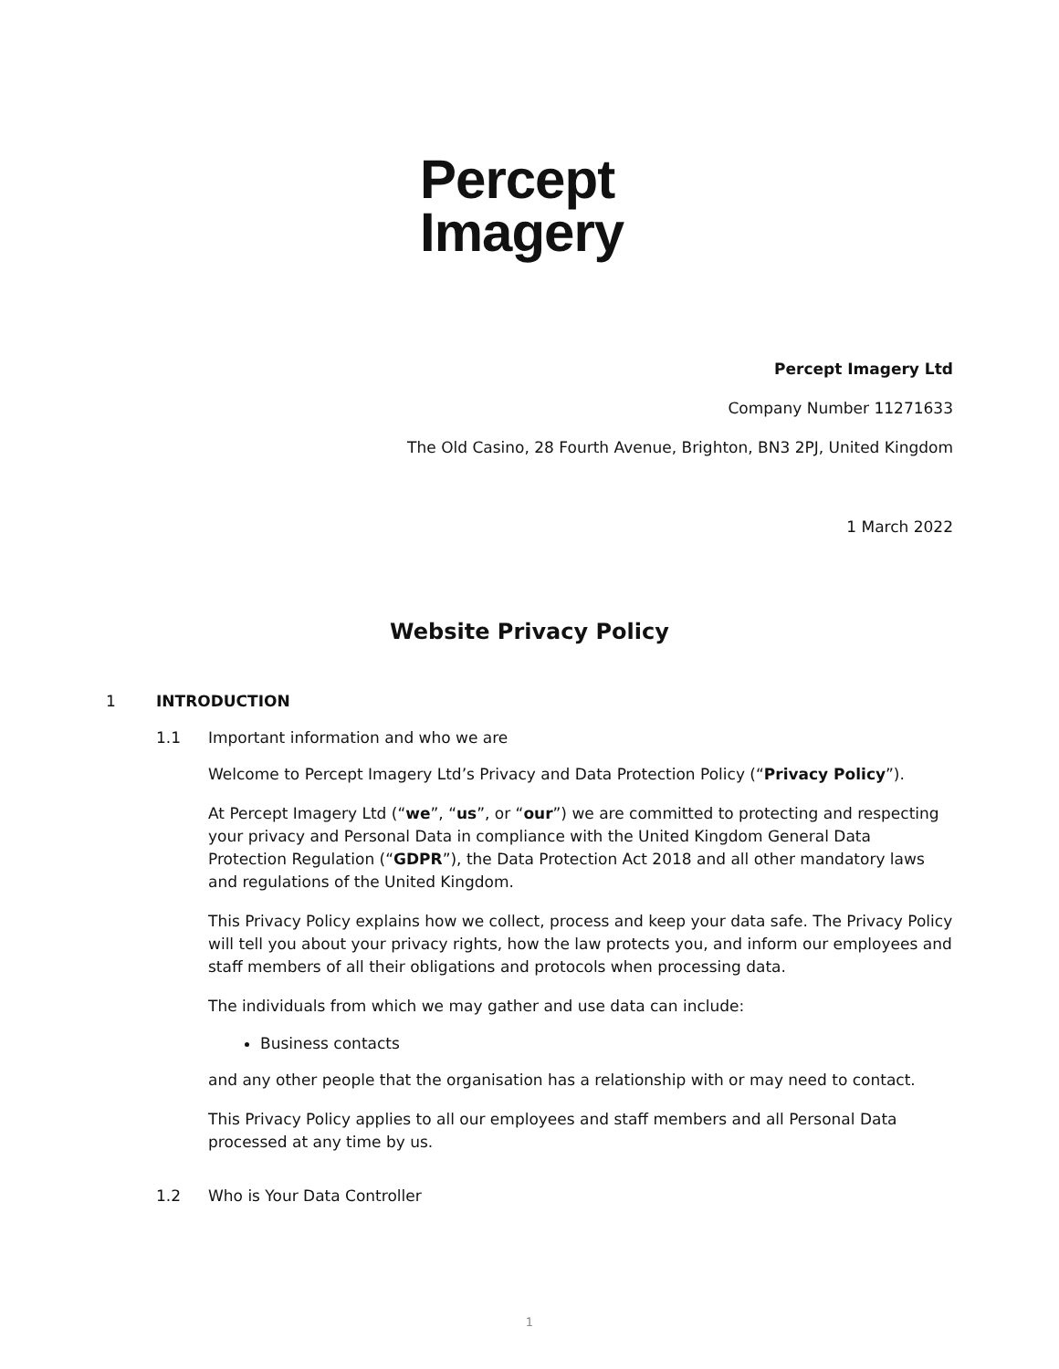Percept
Imagery
Percept Imagery Ltd
Company Number 11271633
The Old Casino, 28 Fourth Avenue, Brighton, BN3 2PJ, United Kingdom
1 March 2022
Website Privacy Policy
1 INTRODUCTION
1.1 Important information and who we are
Welcome to Percept Imagery Ltd’s Privacy and Data Protection Policy (“Privacy Policy”).
At Percept Imagery Ltd (“we”, “us”, or “our”) we are committed to protecting and respecting your privacy and Personal Data in compliance with the United Kingdom General Data Protection Regulation (“GDPR”), the Data Protection Act 2018 and all other mandatory laws and regulations of the United Kingdom.
This Privacy Policy explains how we collect, process and keep your data safe. The Privacy Policy will tell you about your privacy rights, how the law protects you, and inform our employees and staff members of all their obligations and protocols when processing data.
The individuals from which we may gather and use data can include:
Business contacts
and any other people that the organisation has a relationship with or may need to contact.
This Privacy Policy applies to all our employees and staff members and all Personal Data processed at any time by us.
1.2 Who is Your Data Controller
1